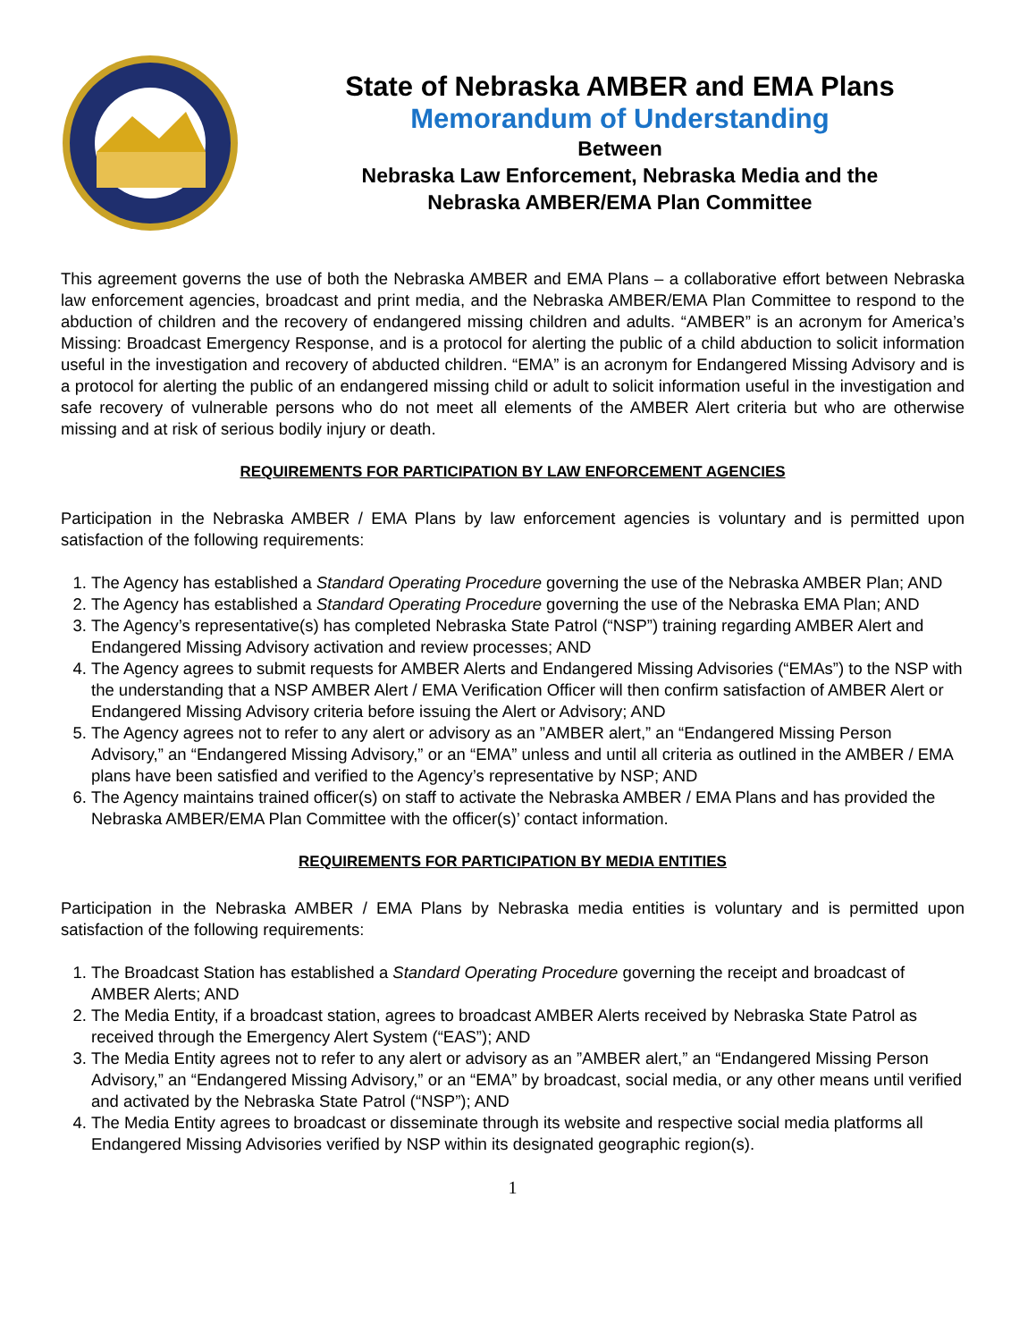State of Nebraska AMBER and EMA Plans
Memorandum of Understanding
Between
Nebraska Law Enforcement, Nebraska Media and the
Nebraska AMBER/EMA Plan Committee
This agreement governs the use of both the Nebraska AMBER and EMA Plans – a collaborative effort between Nebraska law enforcement agencies, broadcast and print media, and the Nebraska AMBER/EMA Plan Committee to respond to the abduction of children and the recovery of endangered missing children and adults. “AMBER” is an acronym for America’s Missing: Broadcast Emergency Response, and is a protocol for alerting the public of a child abduction to solicit information useful in the investigation and recovery of abducted children. “EMA” is an acronym for Endangered Missing Advisory and is a protocol for alerting the public of an endangered missing child or adult to solicit information useful in the investigation and safe recovery of vulnerable persons who do not meet all elements of the AMBER Alert criteria but who are otherwise missing and at risk of serious bodily injury or death.
REQUIREMENTS FOR PARTICIPATION BY LAW ENFORCEMENT AGENCIES
Participation in the Nebraska AMBER / EMA Plans by law enforcement agencies is voluntary and is permitted upon satisfaction of the following requirements:
1. The Agency has established a Standard Operating Procedure governing the use of the Nebraska AMBER Plan; AND
2. The Agency has established a Standard Operating Procedure governing the use of the Nebraska EMA Plan; AND
3. The Agency’s representative(s) has completed Nebraska State Patrol (“NSP”) training regarding AMBER Alert and Endangered Missing Advisory activation and review processes; AND
4. The Agency agrees to submit requests for AMBER Alerts and Endangered Missing Advisories (“EMAs”) to the NSP with the understanding that a NSP AMBER Alert / EMA Verification Officer will then confirm satisfaction of AMBER Alert or Endangered Missing Advisory criteria before issuing the Alert or Advisory; AND
5. The Agency agrees not to refer to any alert or advisory as an ”AMBER alert,” an “Endangered Missing Person Advisory,” an “Endangered Missing Advisory,” or an “EMA” unless and until all criteria as outlined in the AMBER / EMA plans have been satisfied and verified to the Agency’s representative by NSP; AND
6. The Agency maintains trained officer(s) on staff to activate the Nebraska AMBER / EMA Plans and has provided the Nebraska AMBER/EMA Plan Committee with the officer(s)’ contact information.
REQUIREMENTS FOR PARTICIPATION BY MEDIA ENTITIES
Participation in the Nebraska AMBER / EMA Plans by Nebraska media entities is voluntary and is permitted upon satisfaction of the following requirements:
1. The Broadcast Station has established a Standard Operating Procedure governing the receipt and broadcast of AMBER Alerts; AND
2. The Media Entity, if a broadcast station, agrees to broadcast AMBER Alerts received by Nebraska State Patrol as received through the Emergency Alert System (“EAS”); AND
3. The Media Entity agrees not to refer to any alert or advisory as an ”AMBER alert,” an “Endangered Missing Person Advisory,” an “Endangered Missing Advisory,” or an “EMA” by broadcast, social media, or any other means until verified and activated by the Nebraska State Patrol (“NSP”); AND
4. The Media Entity agrees to broadcast or disseminate through its website and respective social media platforms all Endangered Missing Advisories verified by NSP within its designated geographic region(s).
1